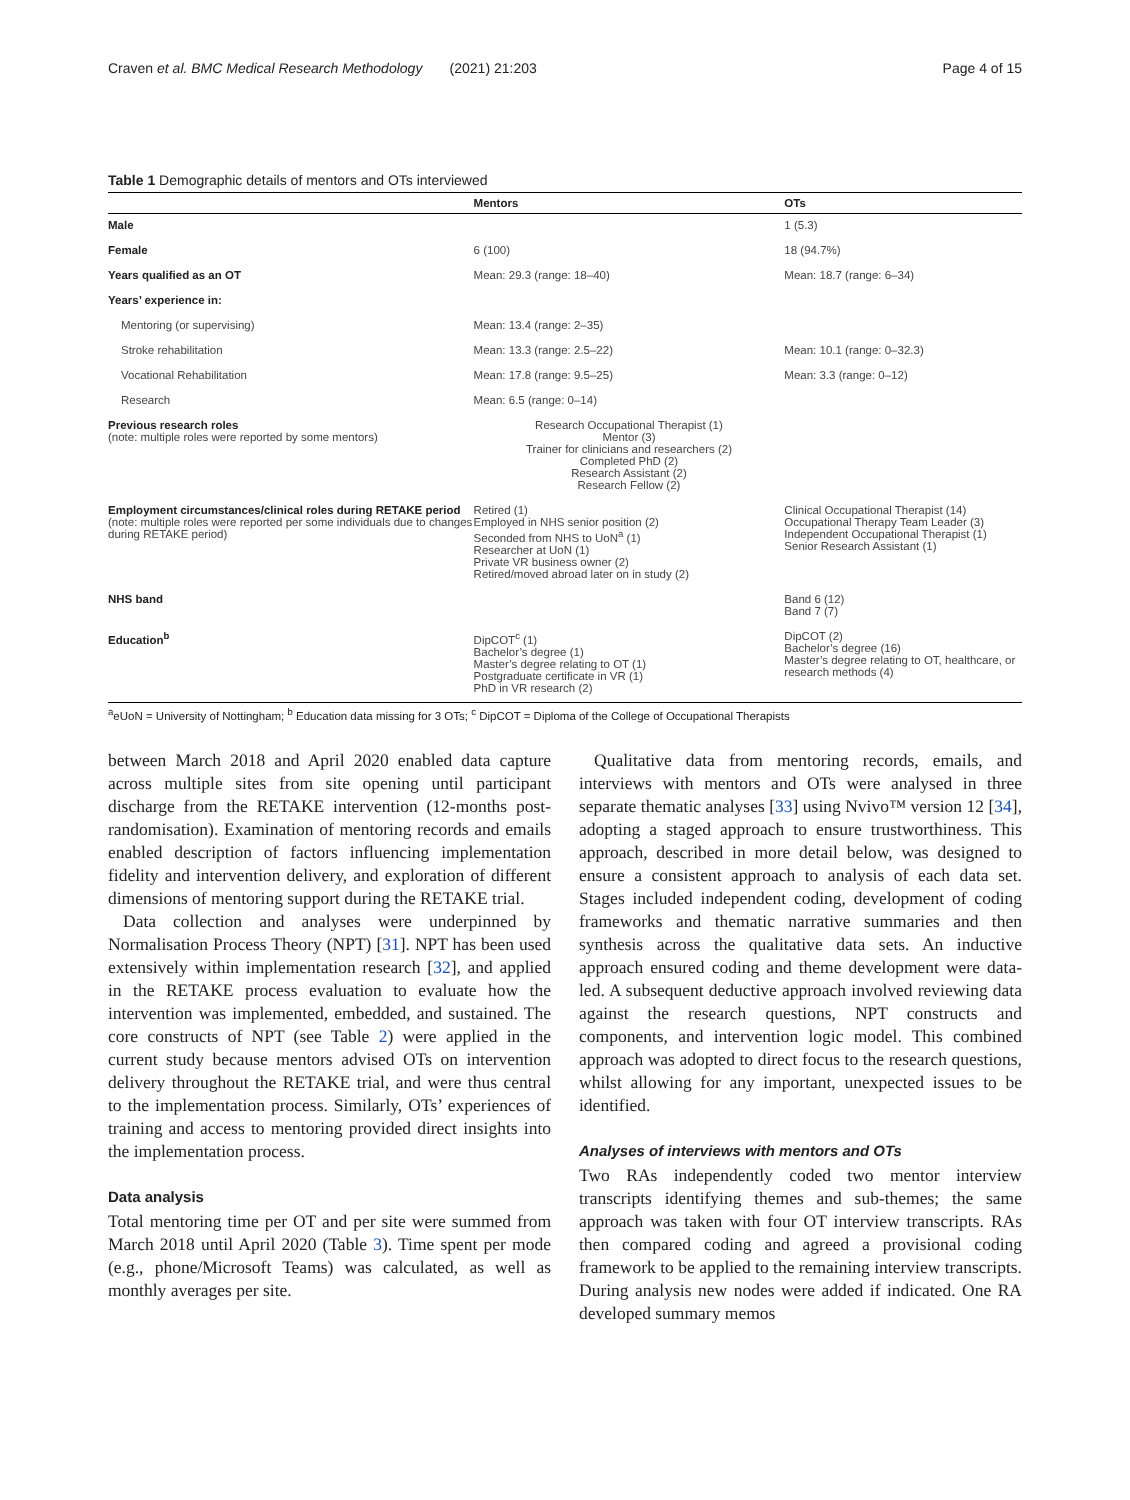Craven et al. BMC Medical Research Methodology (2021) 21:203 Page 4 of 15
Table 1 Demographic details of mentors and OTs interviewed
| | Mentors | OTs |
| --- | --- | --- |
| Male | | 1 (5.3) |
| Female | 6 (100) | 18 (94.7%) |
| Years qualified as an OT | Mean: 29.3 (range: 18–40) | Mean: 18.7 (range: 6–34) |
| Years’ experience in: | | |
| Mentoring (or supervising) | Mean: 13.4 (range: 2–35) | |
| Stroke rehabilitation | Mean: 13.3 (range: 2.5–22) | Mean: 10.1 (range: 0–32.3) |
| Vocational Rehabilitation | Mean: 17.8 (range: 9.5–25) | Mean: 3.3 (range: 0–12) |
| Research | Mean: 6.5 (range: 0–14) | |
| Previous research roles (note: multiple roles were reported by some mentors) | Research Occupational Therapist (1) Mentor (3) Trainer for clinicians and researchers (2) Completed PhD (2) Research Assistant (2) Research Fellow (2) | |
| Employment circumstances/clinical roles during RETAKE period (note: multiple roles were reported per some individuals due to changes during RETAKE period) | Retired (1) Employed in NHS senior position (2) Seconded from NHS to UoN<sup>a</sup> (1) Researcher at UoN (1) Private VR business owner (2) Retired/moved abroad later on in study (2) | Clinical Occupational Therapist (14) Occupational Therapy Team Leader (3) Independent Occupational Therapist (1) Senior Research Assistant (1) |
| NHS band | | Band 6 (12) Band 7 (7) |
| Education<sup>b</sup> | DipCOT<sup>c</sup> (1) Bachelor’s degree (1) Master’s degree relating to OT (1) Postgraduate certificate in VR (1) PhD in VR research (2) | DipCOT (2) Bachelor’s degree (16) Master’s degree relating to OT, healthcare, or research methods (4) |
<sup>a</sup> eUoN = University of Nottingham; <sup>b</sup> Education data missing for 3 OTs; <sup>c</sup> DipCOT = Diploma of the College of Occupational Therapists
between March 2018 and April 2020 enabled data capture across multiple sites from site opening until participant discharge from the RETAKE intervention (12-months post-randomisation). Examination of mentoring records and emails enabled description of factors influencing implementation fidelity and intervention delivery, and exploration of different dimensions of mentoring support during the RETAKE trial.
Data collection and analyses were underpinned by Normalisation Process Theory (NPT) [31]. NPT has been used extensively within implementation research [32], and applied in the RETAKE process evaluation to evaluate how the intervention was implemented, embedded, and sustained. The core constructs of NPT (see Table 2) were applied in the current study because mentors advised OTs on intervention delivery throughout the RETAKE trial, and were thus central to the implementation process. Similarly, OTs’ experiences of training and access to mentoring provided direct insights into the implementation process.
Data analysis
Total mentoring time per OT and per site were summed from March 2018 until April 2020 (Table 3). Time spent per mode (e.g., phone/Microsoft Teams) was calculated, as well as monthly averages per site.
Qualitative data from mentoring records, emails, and interviews with mentors and OTs were analysed in three separate thematic analyses [33] using Nvivo™ version 12 [34], adopting a staged approach to ensure trustworthiness. This approach, described in more detail below, was designed to ensure a consistent approach to analysis of each data set. Stages included independent coding, development of coding frameworks and thematic narrative summaries and then synthesis across the qualitative data sets. An inductive approach ensured coding and theme development were data-led. A subsequent deductive approach involved reviewing data against the research questions, NPT constructs and components, and intervention logic model. This combined approach was adopted to direct focus to the research questions, whilst allowing for any important, unexpected issues to be identified.
Analyses of interviews with mentors and OTs
Two RAs independently coded two mentor interview transcripts identifying themes and sub-themes; the same approach was taken with four OT interview transcripts. RAs then compared coding and agreed a provisional coding framework to be applied to the remaining interview transcripts. During analysis new nodes were added if indicated. One RA developed summary memos